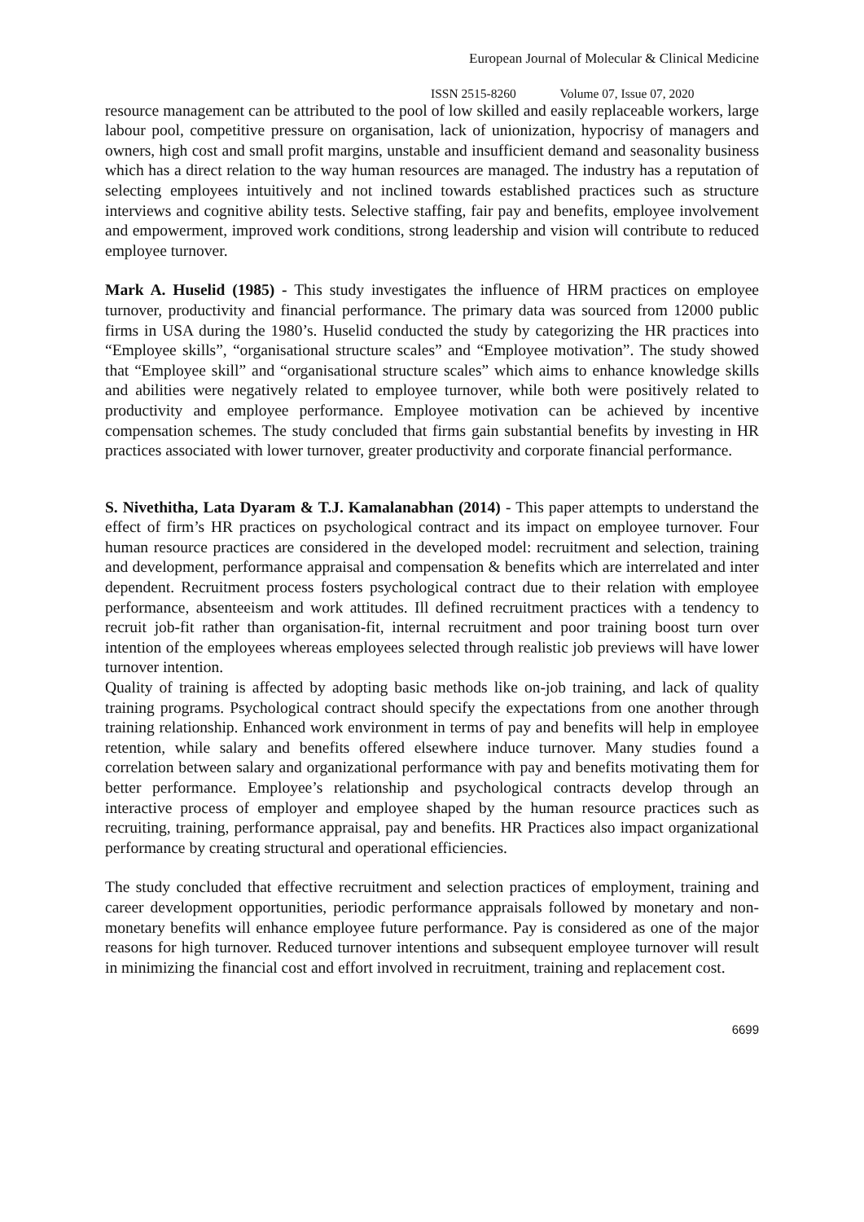European Journal of Molecular & Clinical Medicine
ISSN 2515-8260 Volume 07, Issue 07, 2020
resource management can be attributed to the pool of low skilled and easily replaceable workers, large labour pool, competitive pressure on organisation, lack of unionization, hypocrisy of managers and owners, high cost and small profit margins, unstable and insufficient demand and seasonality business which has a direct relation to the way human resources are managed. The industry has a reputation of selecting employees intuitively and not inclined towards established practices such as structure interviews and cognitive ability tests. Selective staffing, fair pay and benefits, employee involvement and empowerment, improved work conditions, strong leadership and vision will contribute to reduced employee turnover.
Mark A. Huselid (1985) - This study investigates the influence of HRM practices on employee turnover, productivity and financial performance. The primary data was sourced from 12000 public firms in USA during the 1980’s. Huselid conducted the study by categorizing the HR practices into “Employee skills”, “organisational structure scales” and “Employee motivation”. The study showed that “Employee skill” and “organisational structure scales” which aims to enhance knowledge skills and abilities were negatively related to employee turnover, while both were positively related to productivity and employee performance. Employee motivation can be achieved by incentive compensation schemes. The study concluded that firms gain substantial benefits by investing in HR practices associated with lower turnover, greater productivity and corporate financial performance.
S. Nivethitha, Lata Dyaram & T.J. Kamalanabhan (2014) - This paper attempts to understand the effect of firm’s HR practices on psychological contract and its impact on employee turnover. Four human resource practices are considered in the developed model: recruitment and selection, training and development, performance appraisal and compensation & benefits which are interrelated and inter dependent. Recruitment process fosters psychological contract due to their relation with employee performance, absenteeism and work attitudes. Ill defined recruitment practices with a tendency to recruit job-fit rather than organisation-fit, internal recruitment and poor training boost turn over intention of the employees whereas employees selected through realistic job previews will have lower turnover intention.
Quality of training is affected by adopting basic methods like on-job training, and lack of quality training programs. Psychological contract should specify the expectations from one another through training relationship. Enhanced work environment in terms of pay and benefits will help in employee retention, while salary and benefits offered elsewhere induce turnover. Many studies found a correlation between salary and organizational performance with pay and benefits motivating them for better performance. Employee’s relationship and psychological contracts develop through an interactive process of employer and employee shaped by the human resource practices such as recruiting, training, performance appraisal, pay and benefits. HR Practices also impact organizational performance by creating structural and operational efficiencies.
The study concluded that effective recruitment and selection practices of employment, training and career development opportunities, periodic performance appraisals followed by monetary and non-monetary benefits will enhance employee future performance. Pay is considered as one of the major reasons for high turnover. Reduced turnover intentions and subsequent employee turnover will result in minimizing the financial cost and effort involved in recruitment, training and replacement cost.
6699